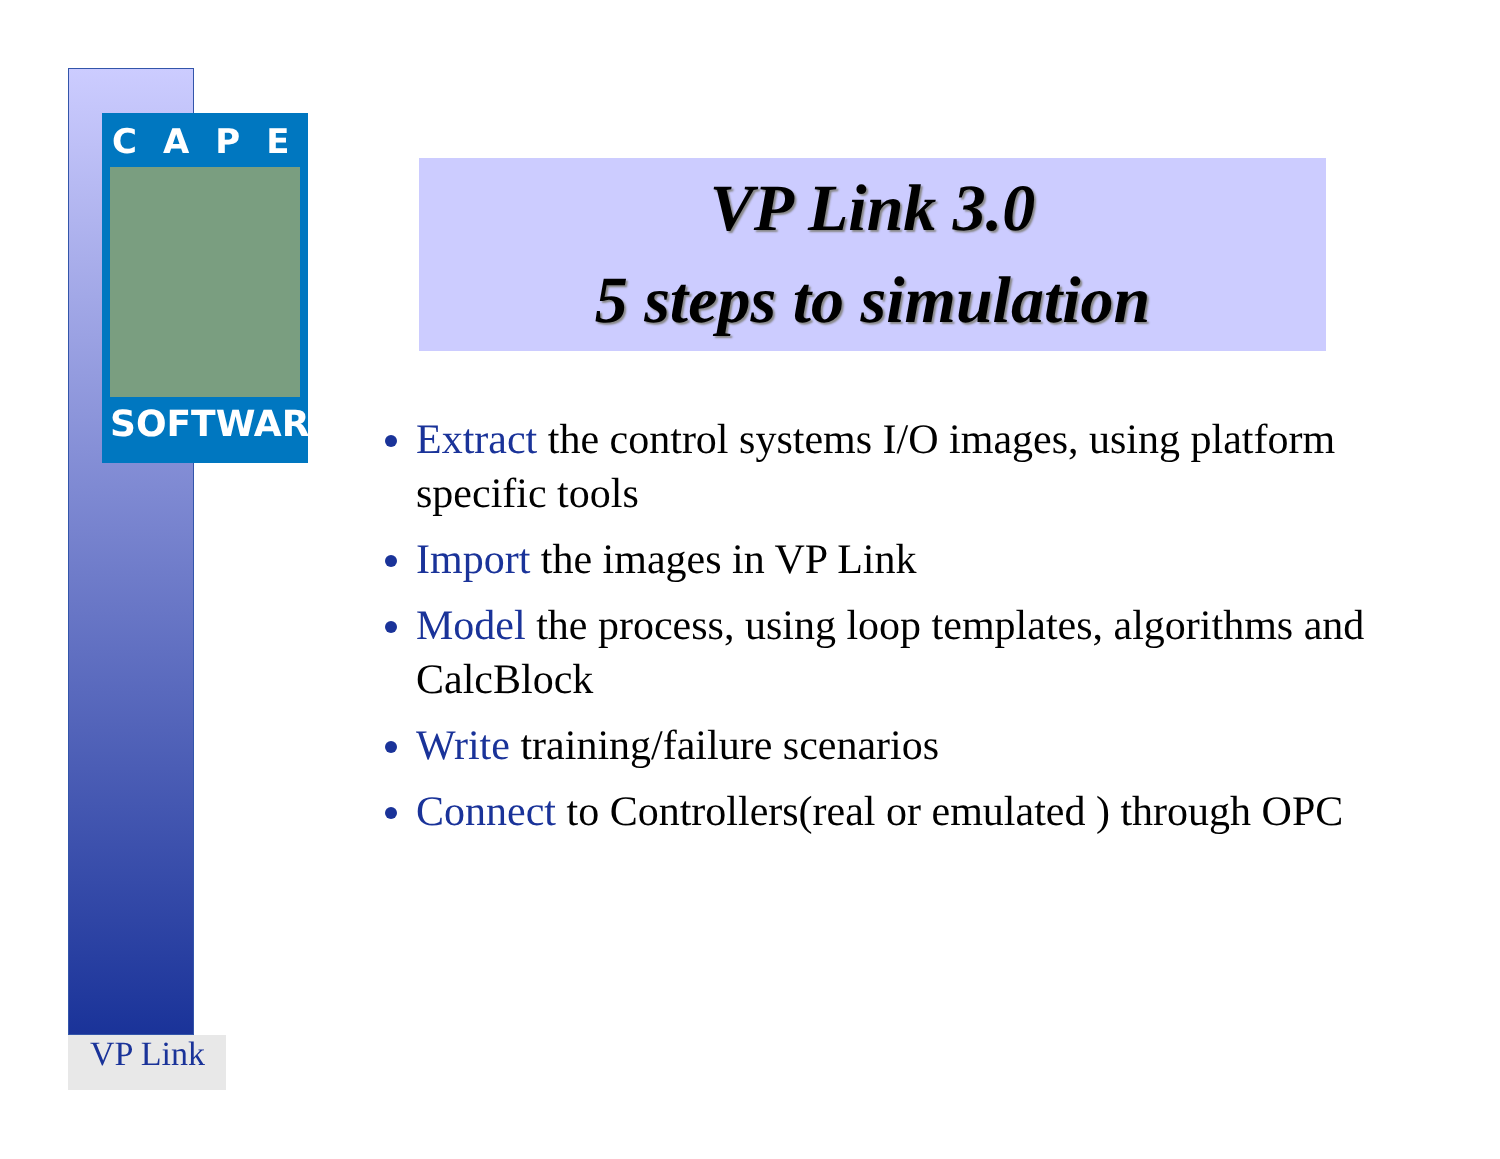CAPE
SOFTWARE
VP Link 3.0
5 steps to simulation
Extract the control systems I/O images, using platform specific tools
Import the images in VP Link
Model the process, using loop templates, algorithms and CalcBlock
Write training/failure scenarios
Connect to Controllers(real or emulated ) through OPC
VP Link